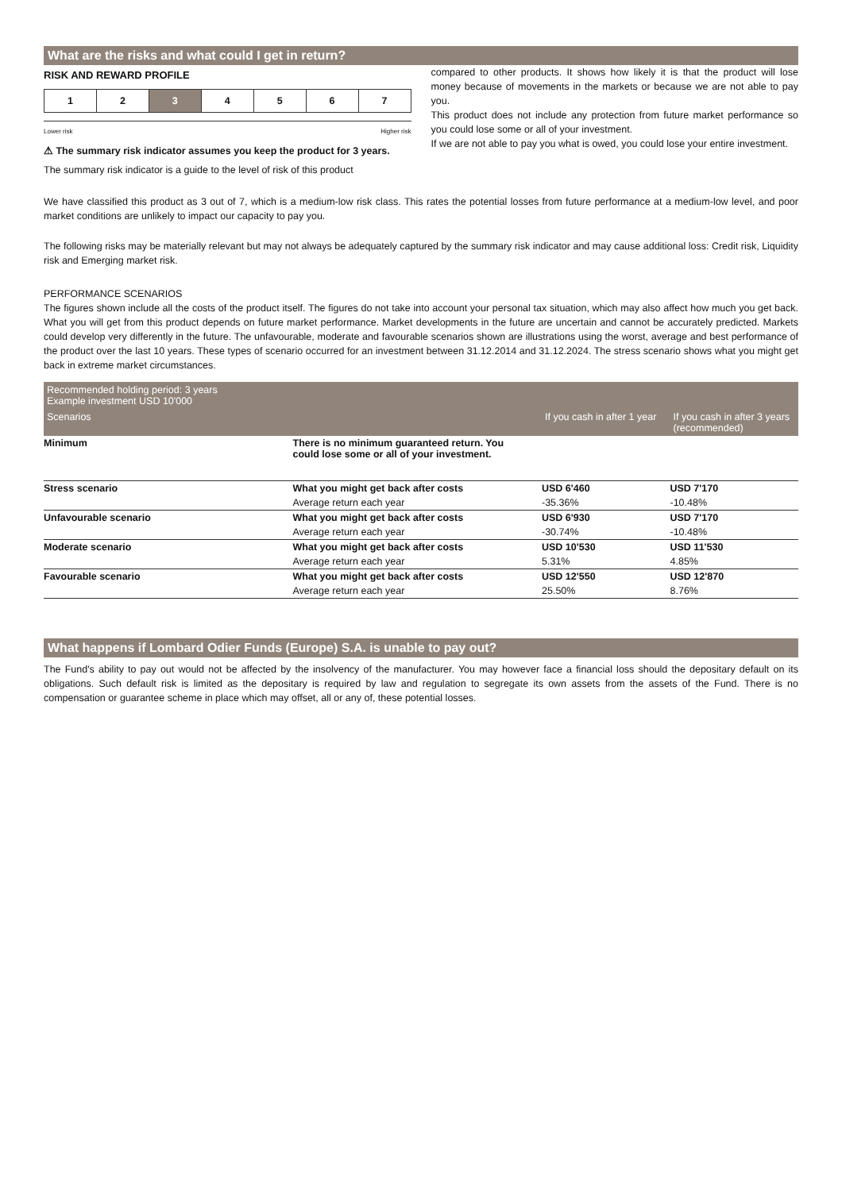What are the risks and what could I get in return?
RISK AND REWARD PROFILE
| 1 | 2 | 3 | 4 | 5 | 6 | 7 |
Lower risk Higher risk
⚠ The summary risk indicator assumes you keep the product for 3 years.
The summary risk indicator is a guide to the level of risk of this product
compared to other products. It shows how likely it is that the product will lose money because of movements in the markets or because we are not able to pay you.
This product does not include any protection from future market performance so you could lose some or all of your investment.
If we are not able to pay you what is owed, you could lose your entire investment.
We have classified this product as 3 out of 7, which is a medium-low risk class. This rates the potential losses from future performance at a medium-low level, and poor market conditions are unlikely to impact our capacity to pay you.
The following risks may be materially relevant but may not always be adequately captured by the summary risk indicator and may cause additional loss: Credit risk, Liquidity risk and Emerging market risk.
PERFORMANCE SCENARIOS
The figures shown include all the costs of the product itself. The figures do not take into account your personal tax situation, which may also affect how much you get back. What you will get from this product depends on future market performance. Market developments in the future are uncertain and cannot be accurately predicted. Markets could develop very differently in the future. The unfavourable, moderate and favourable scenarios shown are illustrations using the worst, average and best performance of the product over the last 10 years. These types of scenario occurred for an investment between 31.12.2014 and 31.12.2024. The stress scenario shows what you might get back in extreme market circumstances.
| Recommended holding period: 3 years Example investment USD 10'000 | | | |
| --- | --- | --- | --- |
| Scenarios | | If you cash in after 1 year | If you cash in after 3 years (recommended) |
| Minimum | There is no minimum guaranteed return. You could lose some or all of your investment. | | |
| Stress scenario | What you might get back after costs | USD 6'460 | USD 7'170 |
| | Average return each year | -35.36% | -10.48% |
| Unfavourable scenario | What you might get back after costs | USD 6'930 | USD 7'170 |
| | Average return each year | -30.74% | -10.48% |
| Moderate scenario | What you might get back after costs | USD 10'530 | USD 11'530 |
| | Average return each year | 5.31% | 4.85% |
| Favourable scenario | What you might get back after costs | USD 12'550 | USD 12'870 |
| | Average return each year | 25.50% | 8.76% |
What happens if Lombard Odier Funds (Europe) S.A. is unable to pay out?
The Fund's ability to pay out would not be affected by the insolvency of the manufacturer. You may however face a financial loss should the depositary default on its obligations. Such default risk is limited as the depositary is required by law and regulation to segregate its own assets from the assets of the Fund. There is no compensation or guarantee scheme in place which may offset, all or any of, these potential losses.